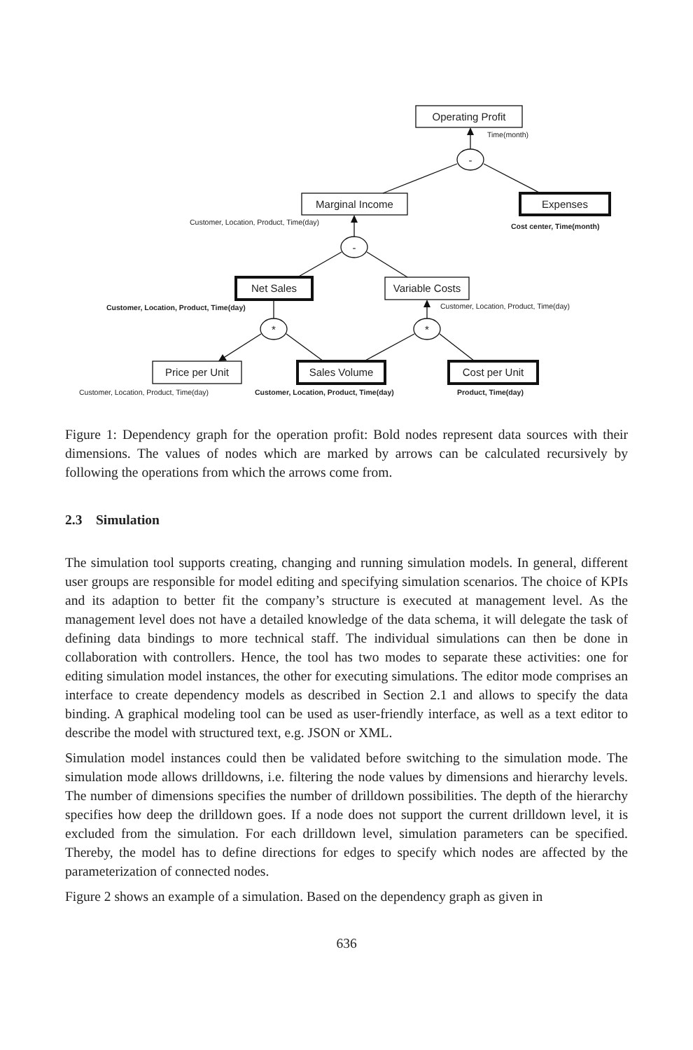Operating Profit
Time(month)
-
Marginal Income Expenses
Customer, Location, Product, Time(day)
Cost center, Time(month)
-
Net Sales
Variable Costs
Customer, Location, Product, Time(day)
Customer, Location, Product, Time(day)
* *
Price per Unit Sales Volume Cost per Unit
Customer, Location, Product, Time(day)
Customer, Location, Product, Time(day)
Product, Time(day)
Figure 1: Dependency graph for the operation profit: Bold nodes represent data sources with their dimensions. The values of nodes which are marked by arrows can be calculated recursively by following the operations from which the arrows come from.
2.3 Simulation
The simulation tool supports creating, changing and running simulation models. In general, different user groups are responsible for model editing and specifying simulation scenarios. The choice of KPIs and its adaption to better fit the company’s structure is executed at management level. As the management level does not have a detailed knowledge of the data schema, it will delegate the task of defining data bindings to more technical staff. The individual simulations can then be done in collaboration with controllers. Hence, the tool has two modes to separate these activities: one for editing simulation model instances, the other for executing simulations. The editor mode comprises an interface to create dependency models as described in Section 2.1 and allows to specify the data binding. A graphical modeling tool can be used as user-friendly interface, as well as a text editor to describe the model with structured text, e.g. JSON or XML.
Simulation model instances could then be validated before switching to the simulation mode. The simulation mode allows drilldowns, i.e. filtering the node values by dimensions and hierarchy levels. The number of dimensions specifies the number of drilldown possibilities. The depth of the hierarchy specifies how deep the drilldown goes. If a node does not support the current drilldown level, it is excluded from the simulation. For each drilldown level, simulation parameters can be specified. Thereby, the model has to define directions for edges to specify which nodes are affected by the parameterization of connected nodes.
Figure 2 shows an example of a simulation. Based on the dependency graph as given in
636